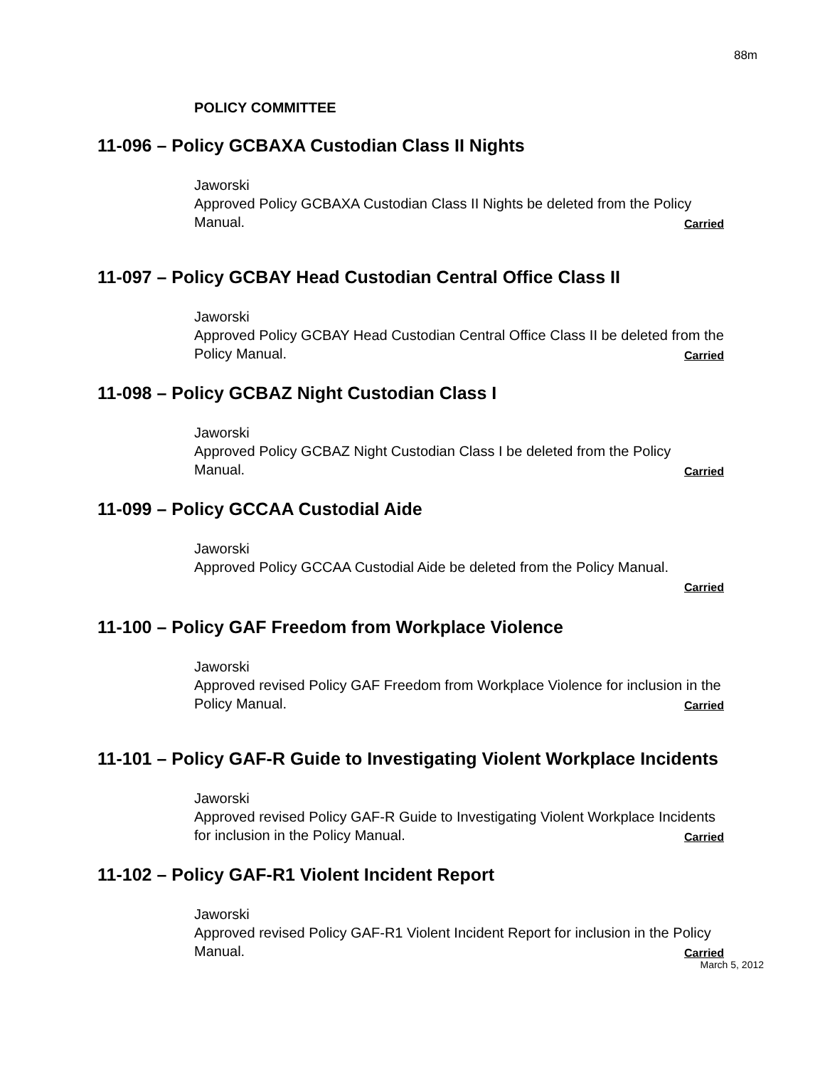88m
POLICY COMMITTEE
11-096 – Policy GCBAXA Custodian Class II Nights
Jaworski
Approved Policy GCBAXA Custodian Class II Nights be deleted from the Policy Manual. Carried
11-097 – Policy GCBAY Head Custodian Central Office Class II
Jaworski
Approved Policy GCBAY Head Custodian Central Office Class II be deleted from the Policy Manual. Carried
11-098 – Policy GCBAZ Night Custodian Class I
Jaworski
Approved Policy GCBAZ Night Custodian Class I be deleted from the Policy Manual. Carried
11-099 – Policy GCCAA Custodial Aide
Jaworski
Approved Policy GCCAA Custodial Aide be deleted from the Policy Manual.
Carried
11-100 – Policy GAF Freedom from Workplace Violence
Jaworski
Approved revised Policy GAF Freedom from Workplace Violence for inclusion in the Policy Manual. Carried
11-101 – Policy GAF-R Guide to Investigating Violent Workplace Incidents
Jaworski
Approved revised Policy GAF-R Guide to Investigating Violent Workplace Incidents for inclusion in the Policy Manual. Carried
11-102 – Policy GAF-R1 Violent Incident Report
Jaworski
Approved revised Policy GAF-R1 Violent Incident Report for inclusion in the Policy Manual. Carried
March 5, 2012